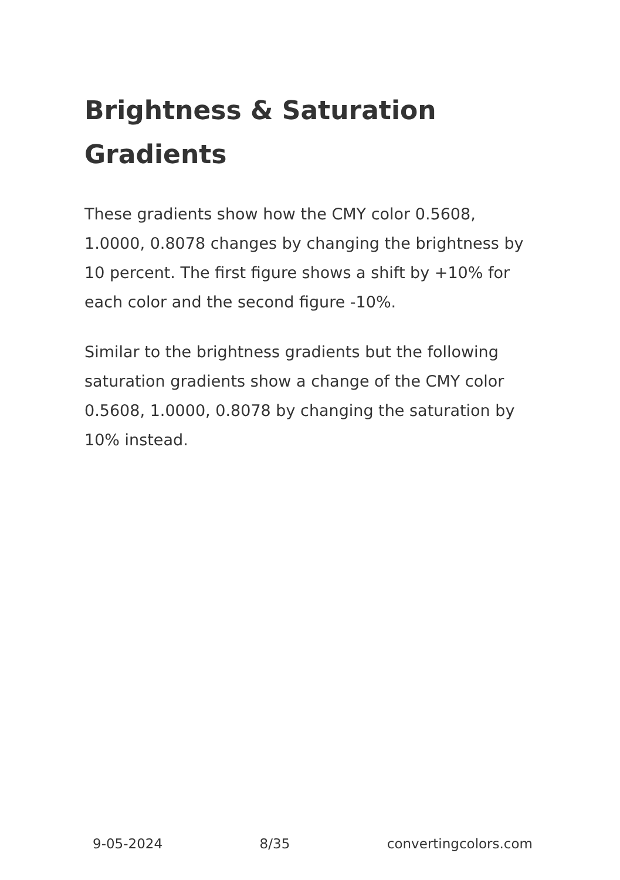Brightness & Saturation Gradients
These gradients show how the CMY color 0.5608, 1.0000, 0.8078 changes by changing the brightness by 10 percent. The first figure shows a shift by +10% for each color and the second figure -10%.
Similar to the brightness gradients but the following saturation gradients show a change of the CMY color 0.5608, 1.0000, 0.8078 by changing the saturation by 10% instead.
9-05-2024 8/35 convertingcolors.com